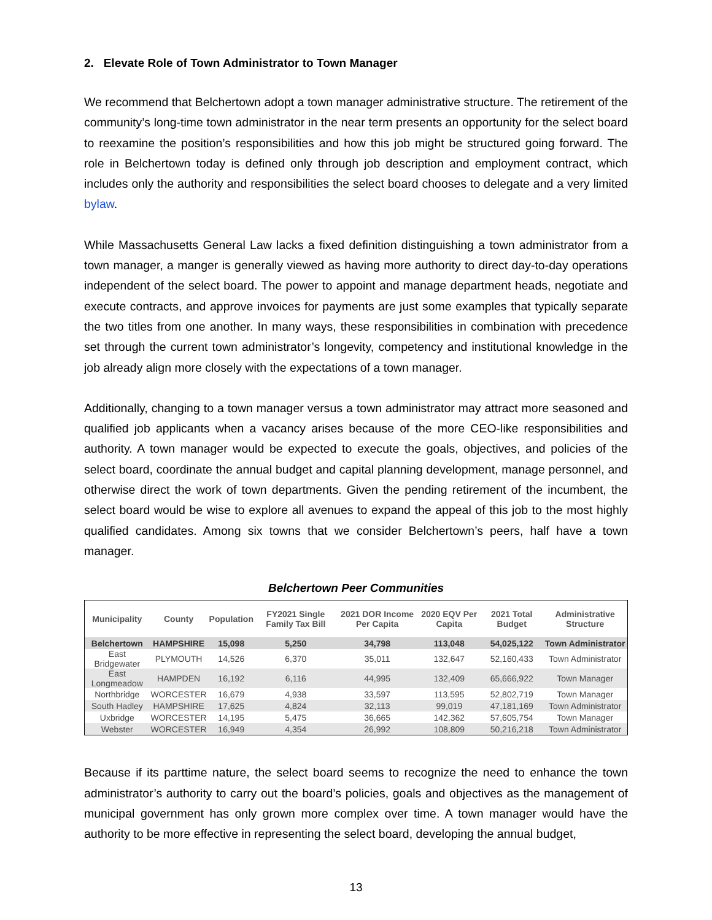2. Elevate Role of Town Administrator to Town Manager
We recommend that Belchertown adopt a town manager administrative structure. The retirement of the community’s long-time town administrator in the near term presents an opportunity for the select board to reexamine the position’s responsibilities and how this job might be structured going forward. The role in Belchertown today is defined only through job description and employment contract, which includes only the authority and responsibilities the select board chooses to delegate and a very limited bylaw.
While Massachusetts General Law lacks a fixed definition distinguishing a town administrator from a town manager, a manger is generally viewed as having more authority to direct day-to-day operations independent of the select board. The power to appoint and manage department heads, negotiate and execute contracts, and approve invoices for payments are just some examples that typically separate the two titles from one another. In many ways, these responsibilities in combination with precedence set through the current town administrator’s longevity, competency and institutional knowledge in the job already align more closely with the expectations of a town manager.
Additionally, changing to a town manager versus a town administrator may attract more seasoned and qualified job applicants when a vacancy arises because of the more CEO-like responsibilities and authority. A town manager would be expected to execute the goals, objectives, and policies of the select board, coordinate the annual budget and capital planning development, manage personnel, and otherwise direct the work of town departments. Given the pending retirement of the incumbent, the select board would be wise to explore all avenues to expand the appeal of this job to the most highly qualified candidates. Among six towns that we consider Belchertown’s peers, half have a town manager.
Belchertown Peer Communities
| Municipality | County | Population | FY2021 Single Family Tax Bill | 2021 DOR Income Per Capita | 2020 EQV Per Capita | 2021 Total Budget | Administrative Structure |
| --- | --- | --- | --- | --- | --- | --- | --- |
| Belchertown | HAMPSHIRE | 15,098 | 5,250 | 34,798 | 113,048 | 54,025,122 | Town Administrator |
| East Bridgewater | PLYMOUTH | 14,526 | 6,370 | 35,011 | 132,647 | 52,160,433 | Town Administrator |
| East Longmeadow | HAMPDEN | 16,192 | 6,116 | 44,995 | 132,409 | 65,666,922 | Town Manager |
| Northbridge | WORCESTER | 16,679 | 4,938 | 33,597 | 113,595 | 52,802,719 | Town Manager |
| South Hadley | HAMPSHIRE | 17,625 | 4,824 | 32,113 | 99,019 | 47,181,169 | Town Administrator |
| Uxbridge | WORCESTER | 14,195 | 5,475 | 36,665 | 142,362 | 57,605,754 | Town Manager |
| Webster | WORCESTER | 16,949 | 4,354 | 26,992 | 108,809 | 50,216,218 | Town Administrator |
Because if its parttime nature, the select board seems to recognize the need to enhance the town administrator’s authority to carry out the board’s policies, goals and objectives as the management of municipal government has only grown more complex over time. A town manager would have the authority to be more effective in representing the select board, developing the annual budget,
13